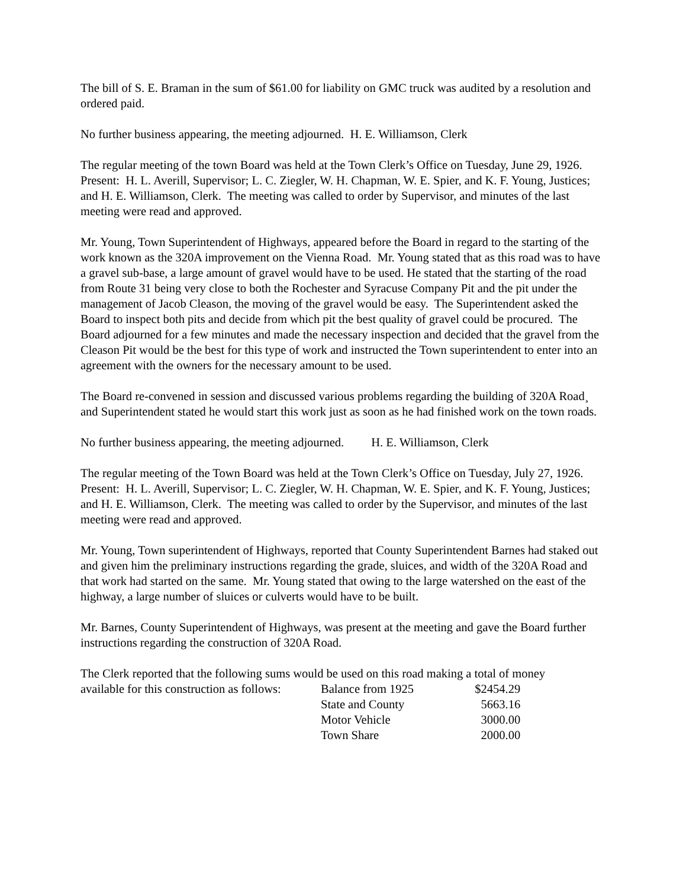The bill of S. E. Braman in the sum of $61.00 for liability on GMC truck was audited by a resolution and ordered paid.
No further business appearing, the meeting adjourned. H. E. Williamson, Clerk
The regular meeting of the town Board was held at the Town Clerk’s Office on Tuesday, June 29, 1926. Present: H. L. Averill, Supervisor; L. C. Ziegler, W. H. Chapman, W. E. Spier, and K. F. Young, Justices; and H. E. Williamson, Clerk. The meeting was called to order by Supervisor, and minutes of the last meeting were read and approved.
Mr. Young, Town Superintendent of Highways, appeared before the Board in regard to the starting of the work known as the 320A improvement on the Vienna Road. Mr. Young stated that as this road was to have a gravel sub-base, a large amount of gravel would have to be used. He stated that the starting of the road from Route 31 being very close to both the Rochester and Syracuse Company Pit and the pit under the management of Jacob Cleason, the moving of the gravel would be easy. The Superintendent asked the Board to inspect both pits and decide from which pit the best quality of gravel could be procured. The Board adjourned for a few minutes and made the necessary inspection and decided that the gravel from the Cleason Pit would be the best for this type of work and instructed the Town superintendent to enter into an agreement with the owners for the necessary amount to be used.
The Board re-convened in session and discussed various problems regarding the building of 320A Road¸ and Superintendent stated he would start this work just as soon as he had finished work on the town roads.
No further business appearing, the meeting adjourned. H. E. Williamson, Clerk
The regular meeting of the Town Board was held at the Town Clerk’s Office on Tuesday, July 27, 1926. Present: H. L. Averill, Supervisor; L. C. Ziegler, W. H. Chapman, W. E. Spier, and K. F. Young, Justices; and H. E. Williamson, Clerk. The meeting was called to order by the Supervisor, and minutes of the last meeting were read and approved.
Mr. Young, Town superintendent of Highways, reported that County Superintendent Barnes had staked out and given him the preliminary instructions regarding the grade, sluices, and width of the 320A Road and that work had started on the same. Mr. Young stated that owing to the large watershed on the east of the highway, a large number of sluices or culverts would have to be built.
Mr. Barnes, County Superintendent of Highways, was present at the meeting and gave the Board further instructions regarding the construction of 320A Road.
The Clerk reported that the following sums would be used on this road making a total of money
available for this construction as follows:
| Balance from 1925 | $2454.29 |
| State and County | 5663.16 |
| Motor Vehicle | 3000.00 |
| Town Share | 2000.00 |